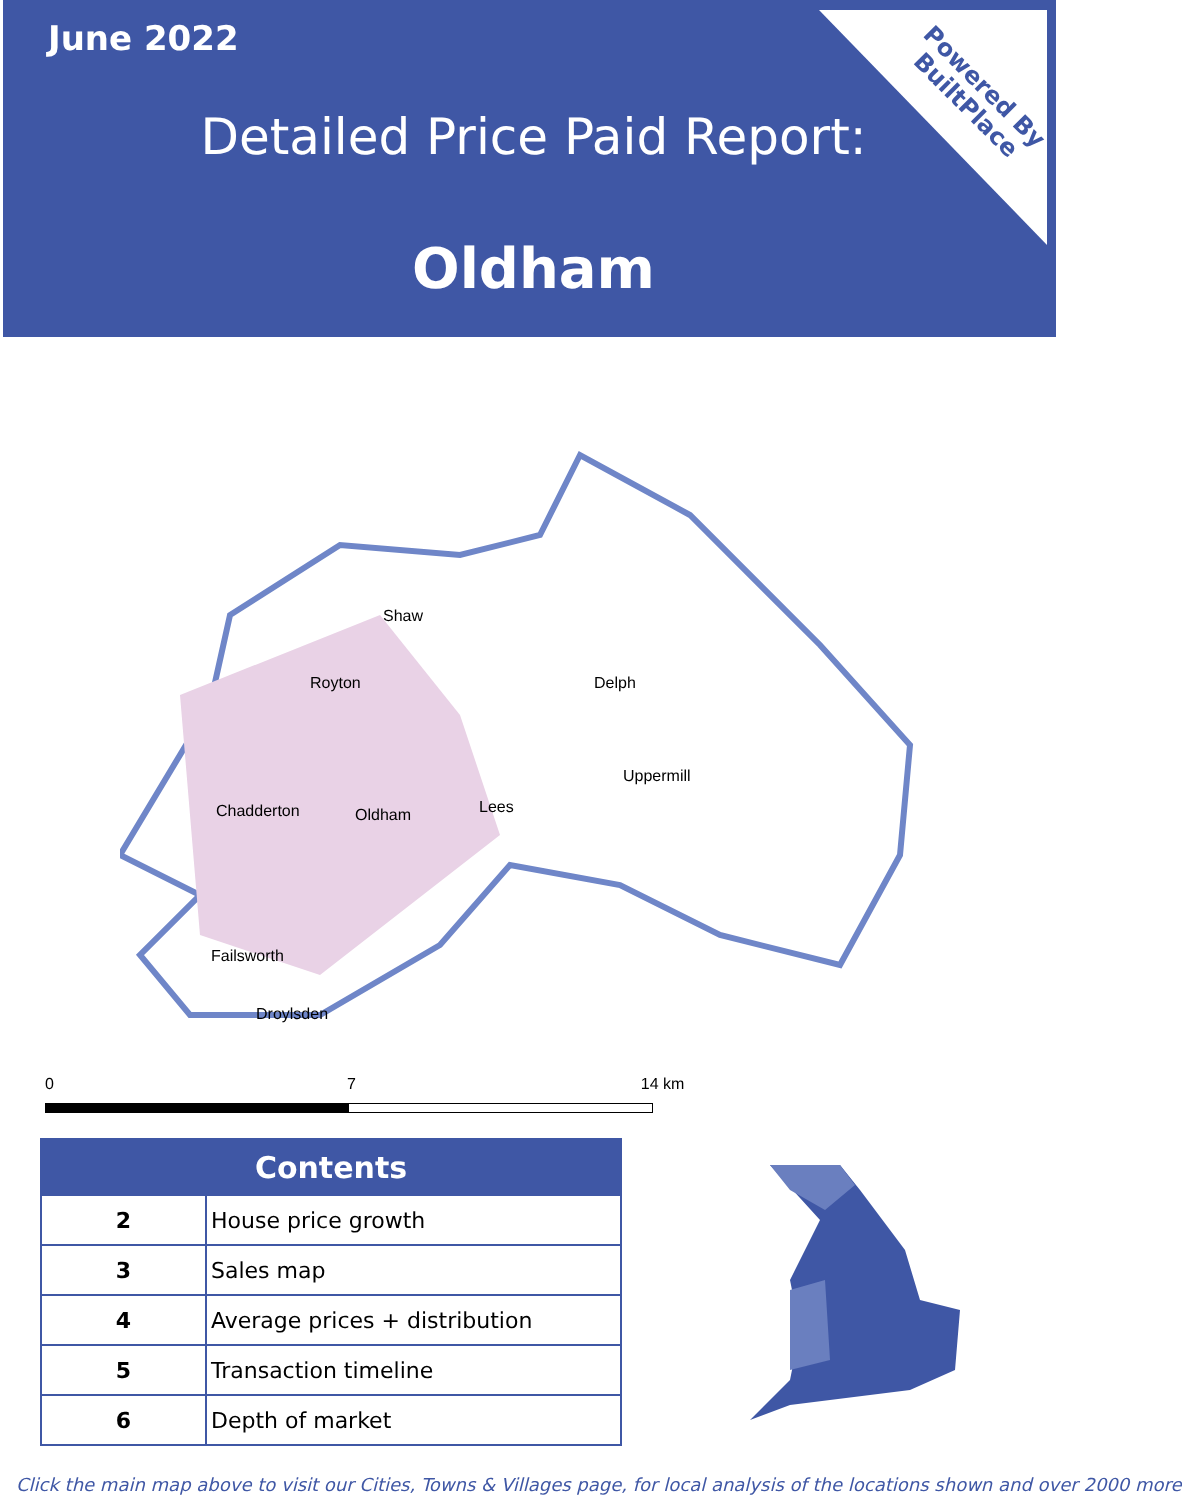June 2022
Detailed Price Paid Report:
Oldham
Powered By
BuiltPlace
Shaw
Royton Delph
Uppermill
Chadderton Oldham Lees
Failsworth
Droylsden
0 7 14 km
| Contents | |
| --- | --- |
| 2 | House price growth |
| 3 | Sales map |
| 4 | Average prices + distribution |
| 5 | Transaction timeline |
| 6 | Depth of market |
Click the main map above to visit our Cities, Towns & Villages page, for local analysis of the locations shown and over 2000 more